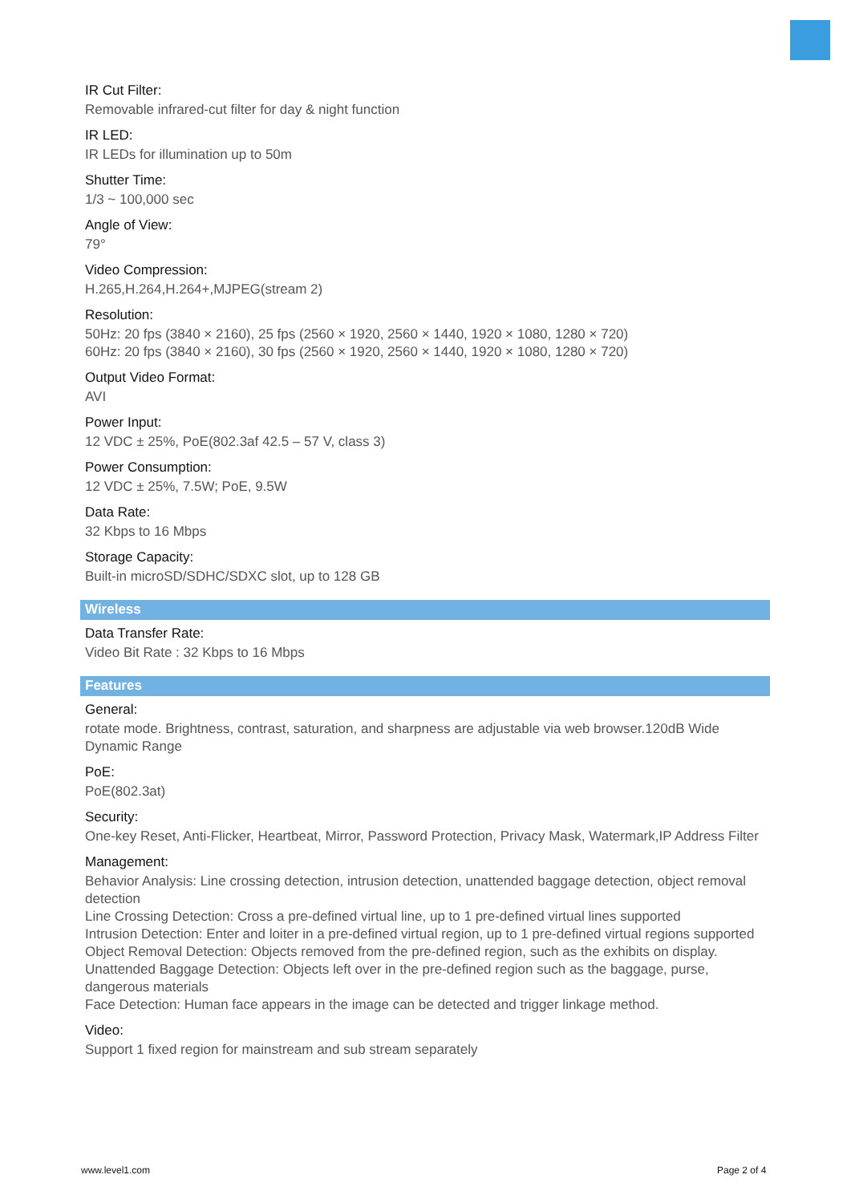IR Cut Filter:
Removable infrared-cut filter for day & night function
IR LED:
IR LEDs for illumination up to 50m
Shutter Time:
1/3 ~ 100,000 sec
Angle of View:
79°
Video Compression:
H.265,H.264,H.264+,MJPEG(stream 2)
Resolution:
50Hz: 20 fps (3840 × 2160), 25 fps (2560 × 1920, 2560 × 1440, 1920 × 1080, 1280 × 720)
60Hz: 20 fps (3840 × 2160), 30 fps (2560 × 1920, 2560 × 1440, 1920 × 1080, 1280 × 720)
Output Video Format:
AVI
Power Input:
12 VDC ± 25%, PoE(802.3af 42.5 – 57 V, class 3)
Power Consumption:
12 VDC ± 25%, 7.5W; PoE, 9.5W
Data Rate:
32 Kbps to 16 Mbps
Storage Capacity:
Built-in microSD/SDHC/SDXC slot, up to 128 GB
Wireless
Data Transfer Rate:
Video Bit Rate : 32 Kbps to 16 Mbps
Features
General:
rotate mode. Brightness, contrast, saturation, and sharpness are adjustable via web browser.120dB Wide Dynamic Range
PoE:
PoE(802.3at)
Security:
One-key Reset, Anti-Flicker, Heartbeat, Mirror, Password Protection, Privacy Mask, Watermark,IP Address Filter
Management:
Behavior Analysis: Line crossing detection, intrusion detection, unattended baggage detection, object removal detection
Line Crossing Detection: Cross a pre-defined virtual line, up to 1 pre-defined virtual lines supported
Intrusion Detection: Enter and loiter in a pre-defined virtual region, up to 1 pre-defined virtual regions supported
Object Removal Detection: Objects removed from the pre-defined region, such as the exhibits on display.
Unattended Baggage Detection: Objects left over in the pre-defined region such as the baggage, purse, dangerous materials
Face Detection: Human face appears in the image can be detected and trigger linkage method.
Video:
Support 1 fixed region for mainstream and sub stream separately
www.level1.com Page 2 of 4